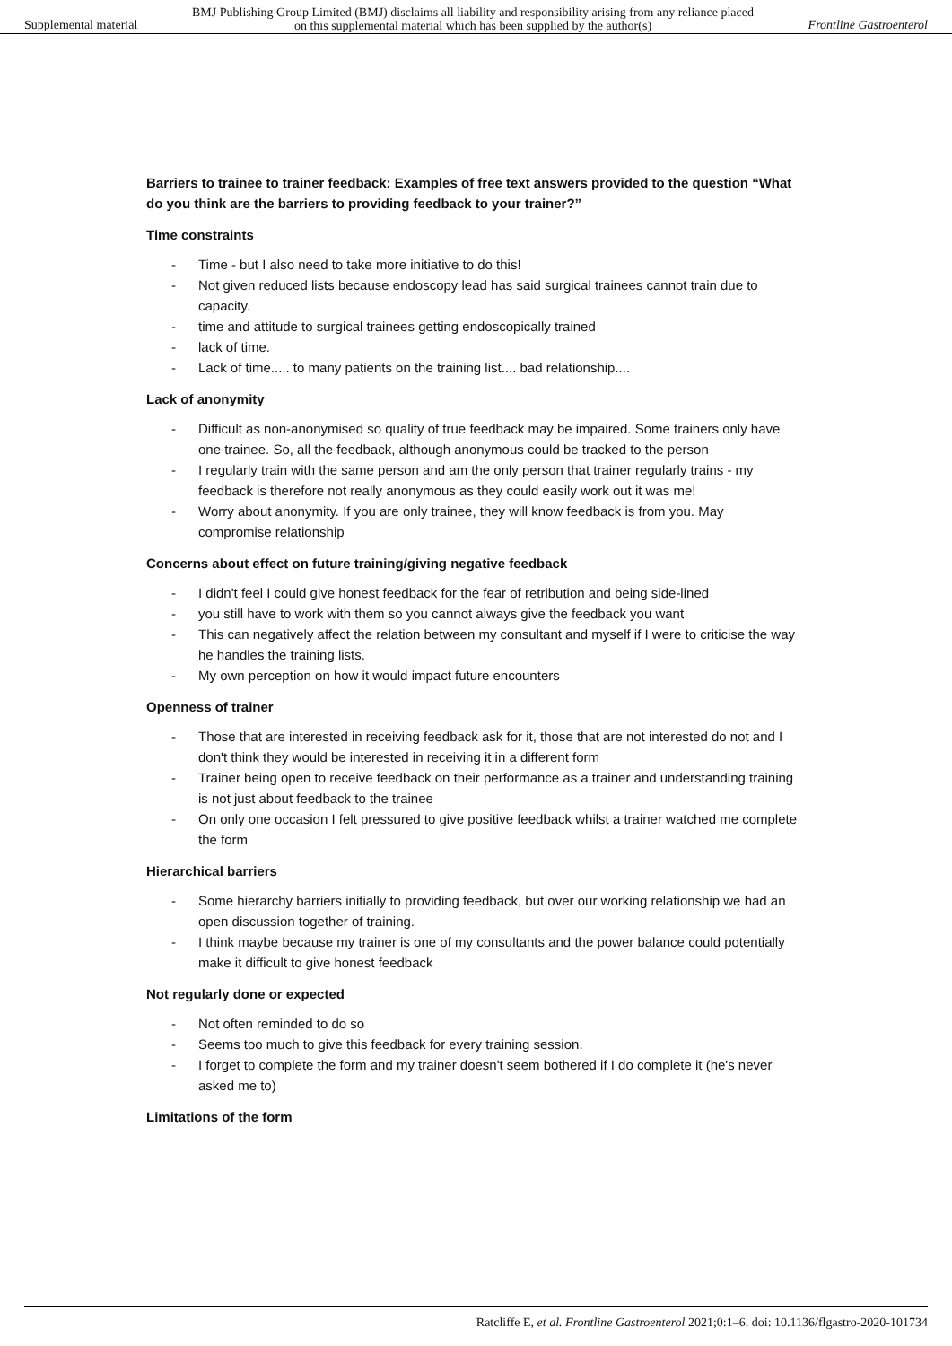Supplemental material
BMJ Publishing Group Limited (BMJ) disclaims all liability and responsibility arising from any reliance placed on this supplemental material which has been supplied by the author(s)
Frontline Gastroenterol
Barriers to trainee to trainer feedback: Examples of free text answers provided to the question “What do you think are the barriers to providing feedback to your trainer?”
Time constraints
- Time - but I also need to take more initiative to do this!
- Not given reduced lists because endoscopy lead has said surgical trainees cannot train due to capacity.
- time and attitude to surgical trainees getting endoscopically trained
- lack of time.
- Lack of time..... to many patients on the training list.... bad relationship....
Lack of anonymity
- Difficult as non-anonymised so quality of true feedback may be impaired. Some trainers only have one trainee. So, all the feedback, although anonymous could be tracked to the person
- I regularly train with the same person and am the only person that trainer regularly trains - my feedback is therefore not really anonymous as they could easily work out it was me!
- Worry about anonymity. If you are only trainee, they will know feedback is from you. May compromise relationship
Concerns about effect on future training/giving negative feedback
- I didn't feel I could give honest feedback for the fear of retribution and being side-lined
- you still have to work with them so you cannot always give the feedback you want
- This can negatively affect the relation between my consultant and myself if I were to criticise the way he handles the training lists.
- My own perception on how it would impact future encounters
Openness of trainer
- Those that are interested in receiving feedback ask for it, those that are not interested do not and I don't think they would be interested in receiving it in a different form
- Trainer being open to receive feedback on their performance as a trainer and understanding training is not just about feedback to the trainee
- On only one occasion I felt pressured to give positive feedback whilst a trainer watched me complete the form
Hierarchical barriers
- Some hierarchy barriers initially to providing feedback, but over our working relationship we had an open discussion together of training.
- I think maybe because my trainer is one of my consultants and the power balance could potentially make it difficult to give honest feedback
Not regularly done or expected
- Not often reminded to do so
- Seems too much to give this feedback for every training session.
- I forget to complete the form and my trainer doesn't seem bothered if I do complete it (he's never asked me to)
Limitations of the form
Ratcliffe E, et al. Frontline Gastroenterol 2021;0:1–6. doi: 10.1136/flgastro-2020-101734